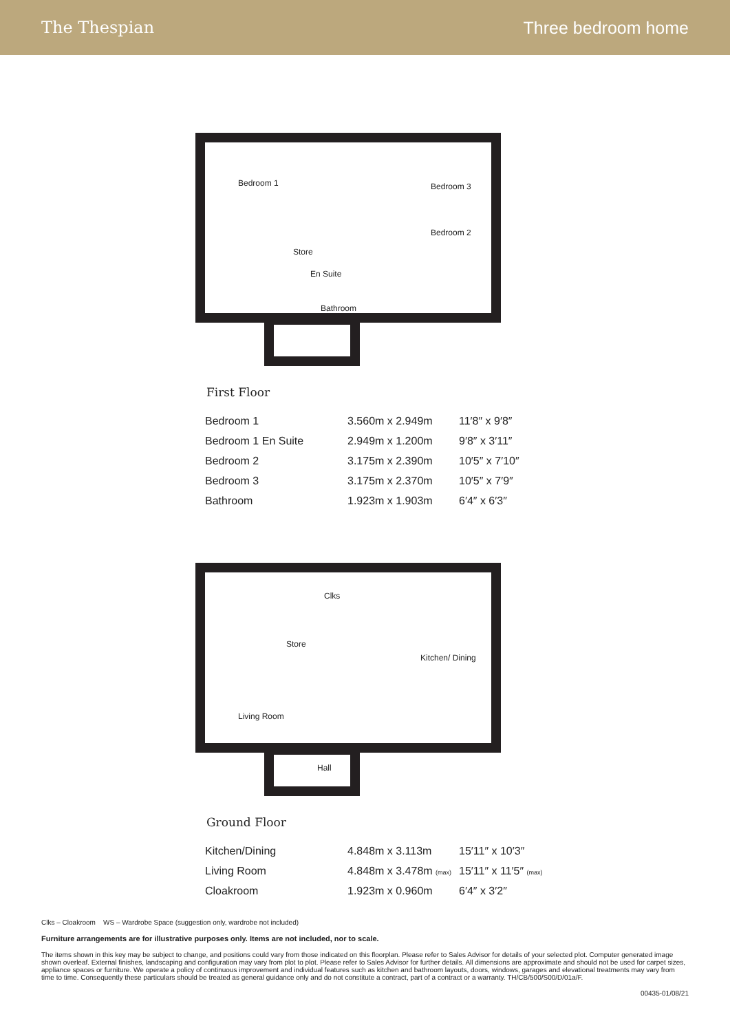The Thespian Three bedroom home
Bedroom 1
Bedroom 3
Bedroom 2
Store
En Suite
Bathroom
First Floor
| Bedroom 1 | 3.560m x 2.949m | 11′8″ x 9′8″ |
| Bedroom 1 En Suite | 2.949m x 1.200m | 9′8″ x 3′11″ |
| Bedroom 2 | 3.175m x 2.390m | 10′5″ x 7′10″ |
| Bedroom 3 | 3.175m x 2.370m | 10′5″ x 7′9″ |
| Bathroom | 1.923m x 1.903m | 6′4″ x 6′3″ |
Clks
Store
Kitchen/ Dining
Living Room
Hall
Ground Floor
| Kitchen/Dining | 4.848m x 3.113m | 15′11″ x 10′3″ |
| Living Room | 4.848m x 3.478m (max) | 15′11″ x 11′5″ (max) |
| Cloakroom | 1.923m x 0.960m | 6′4″ x 3′2″ |
Clks – Cloakroom WS – Wardrobe Space (suggestion only, wardrobe not included)
Furniture arrangements are for illustrative purposes only. Items are not included, nor to scale.
The items shown in this key may be subject to change, and positions could vary from those indicated on this floorplan. Please refer to Sales Advisor for details of your selected plot. Computer generated image shown overleaf. External finishes, landscaping and configuration may vary from plot to plot. Please refer to Sales Advisor for further details. All dimensions are approximate and should not be used for carpet sizes, appliance spaces or furniture. We operate a policy of continuous improvement and individual features such as kitchen and bathroom layouts, doors, windows, garages and elevational treatments may vary from time to time. Consequently these particulars should be treated as general guidance only and do not constitute a contract, part of a contract or a warranty. TH/CB/500/S00/D/01a/F.
00435-01/08/21